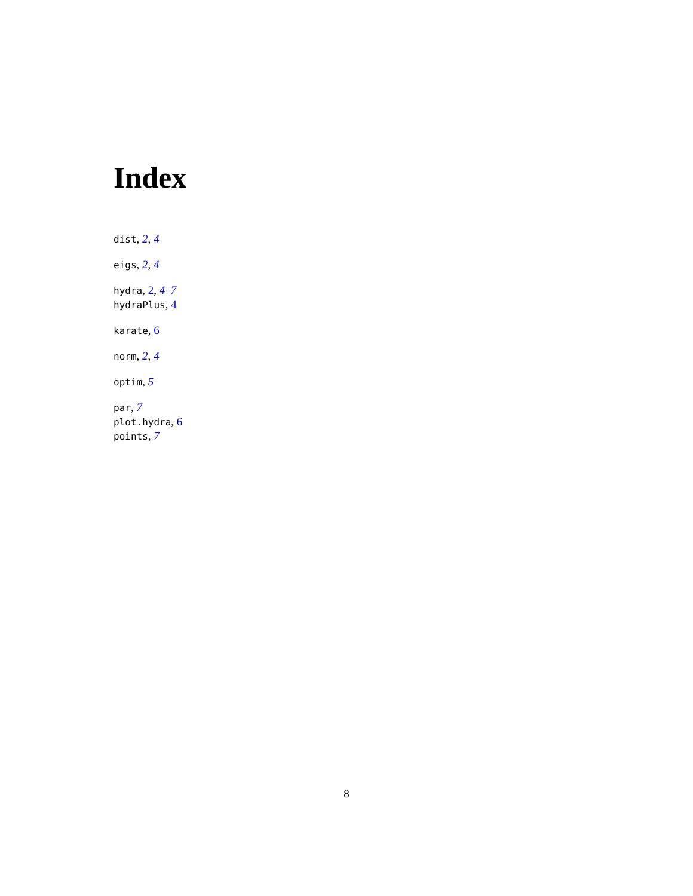Index
dist, 2, 4
eigs, 2, 4
hydra, 2, 4–7
hydraPlus, 4
karate, 6
norm, 2, 4
optim, 5
par, 7
plot.hydra, 6
points, 7
8